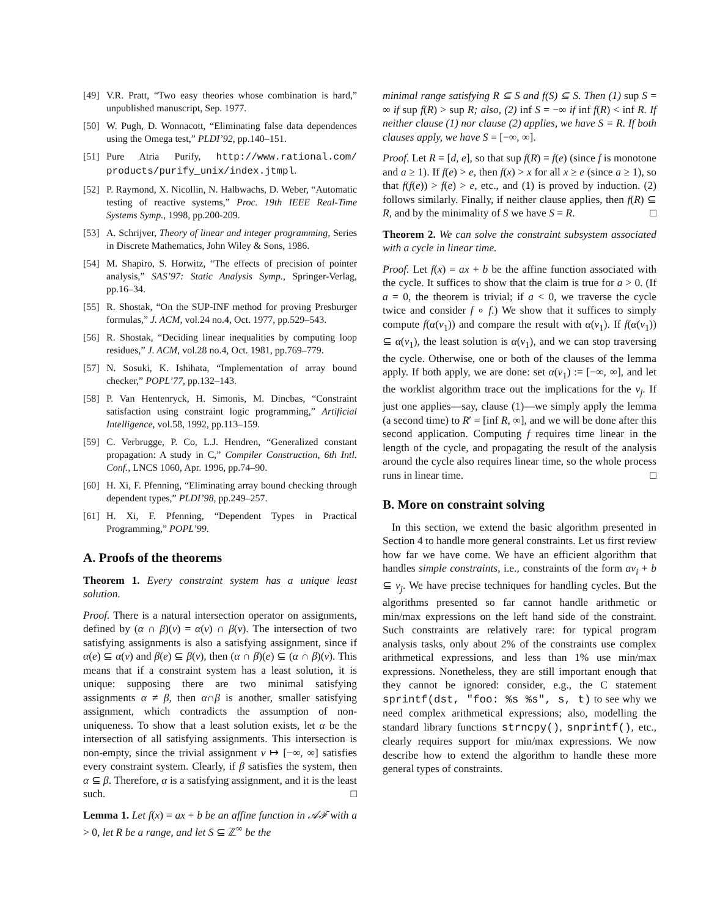[49] V.R. Pratt, “Two easy theories whose combination is hard,” unpublished manuscript, Sep. 1977.
[50] W. Pugh, D. Wonnacott, “Eliminating false data dependences using the Omega test,” PLDI’92, pp.140–151.
[51] Pure Atria Purify, http://www.rational.com/ products/purify_unix/index.jtmpl.
[52] P. Raymond, X. Nicollin, N. Halbwachs, D. Weber, “Automatic testing of reactive systems,” Proc. 19th IEEE Real-Time Systems Symp., 1998, pp.200-209.
[53] A. Schrijver, Theory of linear and integer programming, Series in Discrete Mathematics, John Wiley & Sons, 1986.
[54] M. Shapiro, S. Horwitz, “The effects of precision of pointer analysis,” SAS’97: Static Analysis Symp., Springer-Verlag, pp.16–34.
[55] R. Shostak, “On the SUP-INF method for proving Presburger formulas,” J. ACM, vol.24 no.4, Oct. 1977, pp.529–543.
[56] R. Shostak, “Deciding linear inequalities by computing loop residues,” J. ACM, vol.28 no.4, Oct. 1981, pp.769–779.
[57] N. Sosuki, K. Ishihata, “Implementation of array bound checker,” POPL’77, pp.132–143.
[58] P. Van Hentenryck, H. Simonis, M. Dincbas, “Constraint satisfaction using constraint logic programming,” Artificial Intelligence, vol.58, 1992, pp.113–159.
[59] C. Verbrugge, P. Co, L.J. Hendren, “Generalized constant propagation: A study in C,” Compiler Construction, 6th Intl. Conf., LNCS 1060, Apr. 1996, pp.74–90.
[60] H. Xi, F. Pfenning, “Eliminating array bound checking through dependent types,” PLDI’98, pp.249–257.
[61] H. Xi, F. Pfenning, “Dependent Types in Practical Programming,” POPL’99.
A. Proofs of the theorems
Theorem 1. Every constraint system has a unique least solution.
Proof. There is a natural intersection operator on assignments, defined by (α ∩ β)(v) = α(v) ∩ β(v). The intersection of two satisfying assignments is also a satisfying assignment, since if α(e) ⊆ α(v) and β(e) ⊆ β(v), then (α ∩ β)(e) ⊆ (α ∩ β)(v). This means that if a constraint system has a least solution, it is unique: supposing there are two minimal satisfying assignments α ≠ β, then α∩β is another, smaller satisfying assignment, which contradicts the assumption of non-uniqueness. To show that a least solution exists, let α be the intersection of all satisfying assignments. This intersection is non-empty, since the trivial assignment v ↦ [−∞, ∞] satisfies every constraint system. Clearly, if β satisfies the system, then α ⊆ β. Therefore, α is a satisfying assignment, and it is the least such. □
Lemma 1. Let f(x) = ax + b be an affine function in 𝒜ℱ with a > 0, let R be a range, and let S ⊆ ℤ<sup>∞</sup> be the
minimal range satisfying R ⊆ S and f(S) ⊆ S. Then (1) sup S = ∞ if sup f(R) > sup R; also, (2) inf S = −∞ if inf f(R) < inf R. If neither clause (1) nor clause (2) applies, we have S = R. If both clauses apply, we have S = [−∞, ∞].
Proof. Let R = [d, e], so that sup f(R) = f(e) (since f is monotone and a ≥ 1). If f(e) > e, then f(x) > x for all x ≥ e (since a ≥ 1), so that f(f(e)) > f(e) > e, etc., and (1) is proved by induction. (2) follows similarly. Finally, if neither clause applies, then f(R) ⊆ R, and by the minimality of S we have S = R. □
Theorem 2. We can solve the constraint subsystem associated with a cycle in linear time.
Proof. Let f(x) = ax + b be the affine function associated with the cycle. It suffices to show that the claim is true for a > 0. (If a = 0, the theorem is trivial; if a < 0, we traverse the cycle twice and consider f ∘ f.) We show that it suffices to simply compute f(α(v<sub>1</sub>)) and compare the result with α(v<sub>1</sub>). If f(α(v<sub>1</sub>)) ⊆ α(v<sub>1</sub>), the least solution is α(v<sub>1</sub>), and we can stop traversing the cycle. Otherwise, one or both of the clauses of the lemma apply. If both apply, we are done: set α(v<sub>1</sub>) := [−∞, ∞], and let the worklist algorithm trace out the implications for the v<sub>j</sub>. If just one applies—say, clause (1)—we simply apply the lemma (a second time) to R′ = [inf R, ∞], and we will be done after this second application. Computing f requires time linear in the length of the cycle, and propagating the result of the analysis around the cycle also requires linear time, so the whole process runs in linear time. □
B. More on constraint solving
In this section, we extend the basic algorithm presented in Section 4 to handle more general constraints. Let us first review how far we have come. We have an efficient algorithm that handles simple constraints, i.e., constraints of the form av<sub>i</sub> + b ⊆ v<sub>j</sub>. We have precise techniques for handling cycles. But the algorithms presented so far cannot handle arithmetic or min/max expressions on the left hand side of the constraint. Such constraints are relatively rare: for typical program analysis tasks, only about 2% of the constraints use complex arithmetical expressions, and less than 1% use min/max expressions. Nonetheless, they are still important enough that they cannot be ignored: consider, e.g., the C statement sprintf(dst, "foo: %s %s", s, t) to see why we need complex arithmetical expressions; also, modelling the standard library functions strncpy(), snprintf(), etc., clearly requires support for min/max expressions. We now describe how to extend the algorithm to handle these more general types of constraints.